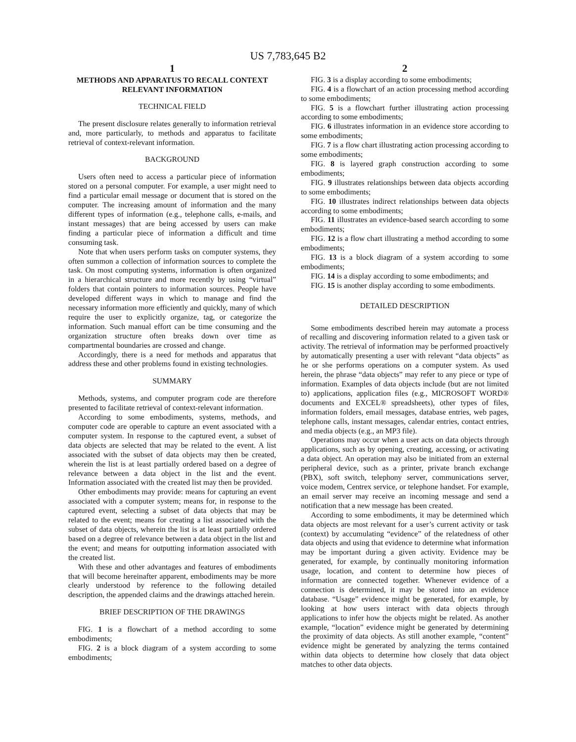US 7,783,645 B2
1
METHODS AND APPARATUS TO RECALL CONTEXT RELEVANT INFORMATION
TECHNICAL FIELD
The present disclosure relates generally to information retrieval and, more particularly, to methods and apparatus to facilitate retrieval of context-relevant information.
BACKGROUND
Users often need to access a particular piece of information stored on a personal computer. For example, a user might need to find a particular email message or document that is stored on the computer. The increasing amount of information and the many different types of information (e.g., telephone calls, e-mails, and instant messages) that are being accessed by users can make finding a particular piece of information a difficult and time consuming task.
Note that when users perform tasks on computer systems, they often summon a collection of information sources to complete the task. On most computing systems, information is often organized in a hierarchical structure and more recently by using “virtual” folders that contain pointers to information sources. People have developed different ways in which to manage and find the necessary information more efficiently and quickly, many of which require the user to explicitly organize, tag, or categorize the information. Such manual effort can be time consuming and the organization structure often breaks down over time as compartmental boundaries are crossed and change.
Accordingly, there is a need for methods and apparatus that address these and other problems found in existing technologies.
SUMMARY
Methods, systems, and computer program code are therefore presented to facilitate retrieval of context-relevant information.
According to some embodiments, systems, methods, and computer code are operable to capture an event associated with a computer system. In response to the captured event, a subset of data objects are selected that may be related to the event. A list associated with the subset of data objects may then be created, wherein the list is at least partially ordered based on a degree of relevance between a data object in the list and the event. Information associated with the created list may then be provided.
Other embodiments may provide: means for capturing an event associated with a computer system; means for, in response to the captured event, selecting a subset of data objects that may be related to the event; means for creating a list associated with the subset of data objects, wherein the list is at least partially ordered based on a degree of relevance between a data object in the list and the event; and means for outputting information associated with the created list.
With these and other advantages and features of embodiments that will become hereinafter apparent, embodiments may be more clearly understood by reference to the following detailed description, the appended claims and the drawings attached herein.
BRIEF DESCRIPTION OF THE DRAWINGS
FIG. 1 is a flowchart of a method according to some embodiments;
FIG. 2 is a block diagram of a system according to some embodiments;
2
FIG. 3 is a display according to some embodiments;
FIG. 4 is a flowchart of an action processing method according to some embodiments;
FIG. 5 is a flowchart further illustrating action processing according to some embodiments;
FIG. 6 illustrates information in an evidence store according to some embodiments;
FIG. 7 is a flow chart illustrating action processing according to some embodiments;
FIG. 8 is layered graph construction according to some embodiments;
FIG. 9 illustrates relationships between data objects according to some embodiments;
FIG. 10 illustrates indirect relationships between data objects according to some embodiments;
FIG. 11 illustrates an evidence-based search according to some embodiments;
FIG. 12 is a flow chart illustrating a method according to some embodiments;
FIG. 13 is a block diagram of a system according to some embodiments;
FIG. 14 is a display according to some embodiments; and
FIG. 15 is another display according to some embodiments.
DETAILED DESCRIPTION
Some embodiments described herein may automate a process of recalling and discovering information related to a given task or activity. The retrieval of information may be performed proactively by automatically presenting a user with relevant “data objects” as he or she performs operations on a computer system. As used herein, the phrase “data objects” may refer to any piece or type of information. Examples of data objects include (but are not limited to) applications, application files (e.g., MICROSOFT WORD® documents and EXCEL® spreadsheets), other types of files, information folders, email messages, database entries, web pages, telephone calls, instant messages, calendar entries, contact entries, and media objects (e.g., an MP3 file).
Operations may occur when a user acts on data objects through applications, such as by opening, creating, accessing, or activating a data object. An operation may also be initiated from an external peripheral device, such as a printer, private branch exchange (PBX), soft switch, telephony server, communications server, voice modem, Centrex service, or telephone handset. For example, an email server may receive an incoming message and send a notification that a new message has been created.
According to some embodiments, it may be determined which data objects are most relevant for a user’s current activity or task (context) by accumulating “evidence” of the relatedness of other data objects and using that evidence to determine what information may be important during a given activity. Evidence may be generated, for example, by continually monitoring information usage, location, and content to determine how pieces of information are connected together. Whenever evidence of a connection is determined, it may be stored into an evidence database. “Usage” evidence might be generated, for example, by looking at how users interact with data objects through applications to infer how the objects might be related. As another example, “location” evidence might be generated by determining the proximity of data objects. As still another example, “content” evidence might be generated by analyzing the terms contained within data objects to determine how closely that data object matches to other data objects.